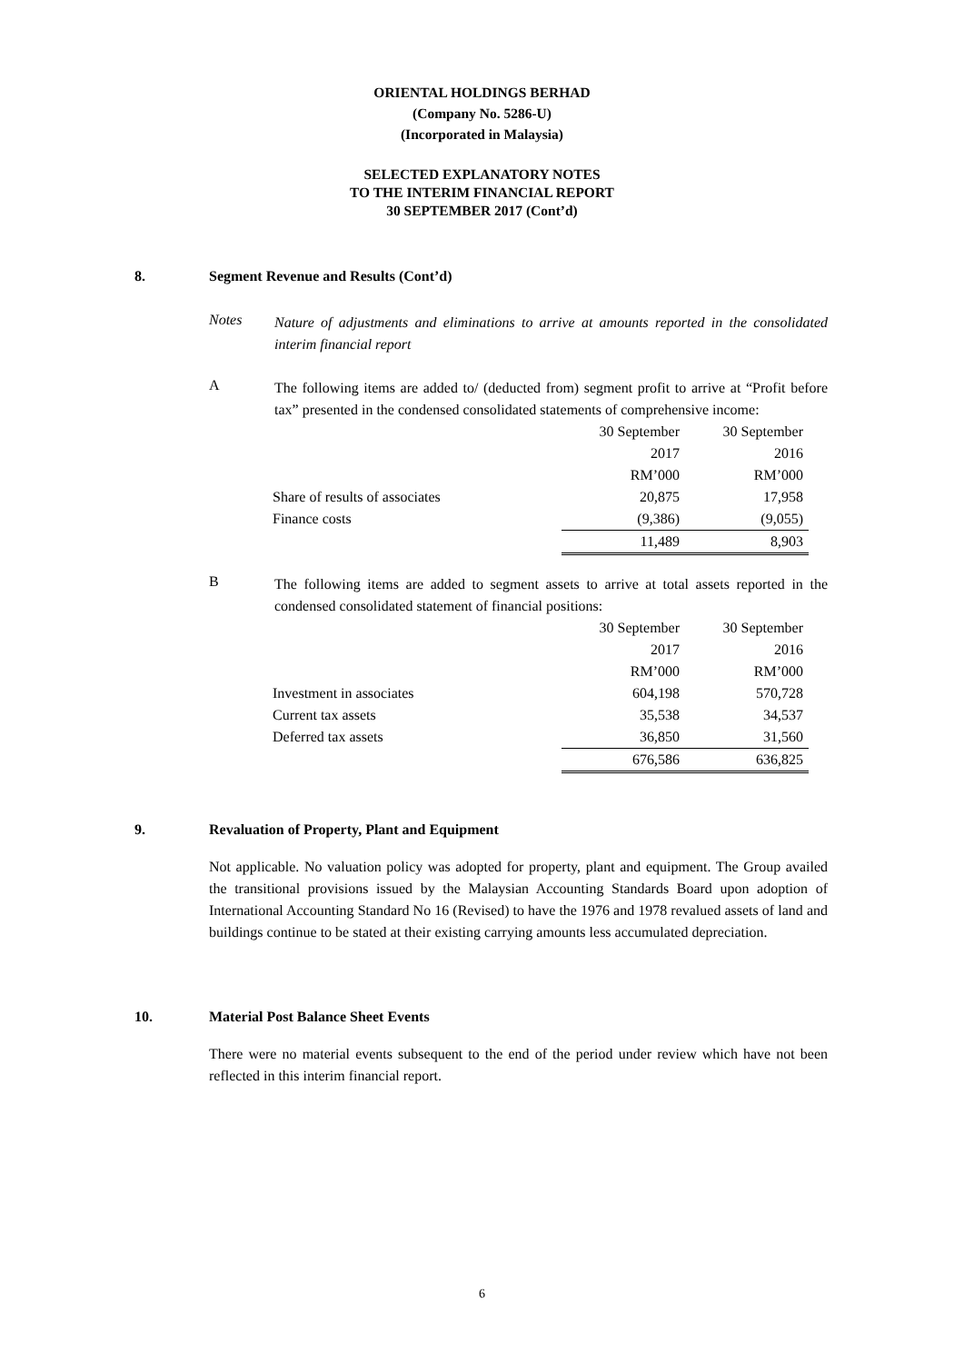ORIENTAL HOLDINGS BERHAD
(Company No. 5286-U)
(Incorporated in Malaysia)
SELECTED EXPLANATORY NOTES
TO THE INTERIM FINANCIAL REPORT
30 SEPTEMBER 2017 (Cont’d)
8. Segment Revenue and Results (Cont’d)
Notes
Nature of adjustments and eliminations to arrive at amounts reported in the consolidated interim financial report
A
The following items are added to/ (deducted from) segment profit to arrive at “Profit before tax” presented in the condensed consolidated statements of comprehensive income:
| | 30 September | 30 September |
| | 2017 | 2016 |
| | RM’000 | RM’000 |
| Share of results of associates | 20,875 | 17,958 |
| Finance costs | (9,386) | (9,055) |
| | 11,489 | 8,903 |
B
The following items are added to segment assets to arrive at total assets reported in the condensed consolidated statement of financial positions:
| | 30 September | 30 September |
| | 2017 | 2016 |
| | RM’000 | RM’000 |
| Investment in associates | 604,198 | 570,728 |
| Current tax assets | 35,538 | 34,537 |
| Deferred tax assets | 36,850 | 31,560 |
| | 676,586 | 636,825 |
9. Revaluation of Property, Plant and Equipment
Not applicable. No valuation policy was adopted for property, plant and equipment. The Group availed the transitional provisions issued by the Malaysian Accounting Standards Board upon adoption of International Accounting Standard No 16 (Revised) to have the 1976 and 1978 revalued assets of land and buildings continue to be stated at their existing carrying amounts less accumulated depreciation.
10. Material Post Balance Sheet Events
There were no material events subsequent to the end of the period under review which have not been reflected in this interim financial report.
6